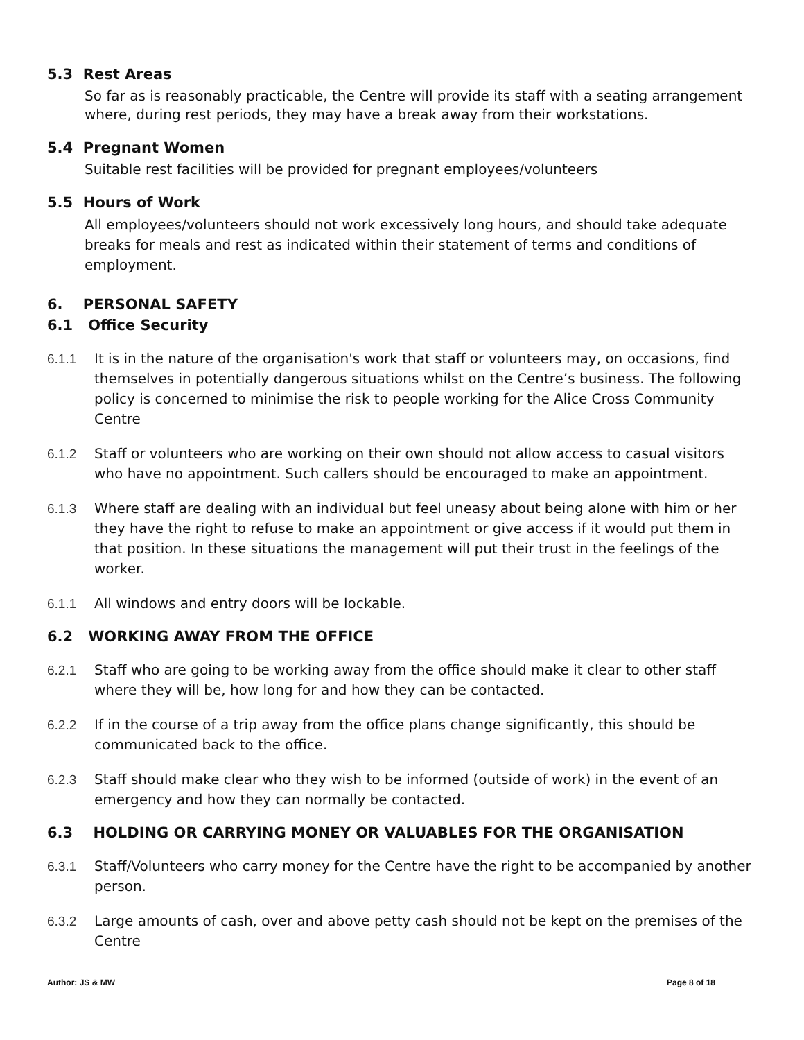5.3 Rest Areas
So far as is reasonably practicable, the Centre will provide its staff with a seating arrangement where, during rest periods, they may have a break away from their workstations.
5.4 Pregnant Women
Suitable rest facilities will be provided for pregnant employees/volunteers
5.5 Hours of Work
All employees/volunteers should not work excessively long hours, and should take adequate breaks for meals and rest as indicated within their statement of terms and conditions of employment.
6. PERSONAL SAFETY
6.1 Office Security
6.1.1 It is in the nature of the organisation's work that staff or volunteers may, on occasions, find themselves in potentially dangerous situations whilst on the Centre’s business. The following policy is concerned to minimise the risk to people working for the Alice Cross Community Centre
6.1.2 Staff or volunteers who are working on their own should not allow access to casual visitors who have no appointment. Such callers should be encouraged to make an appointment.
6.1.3 Where staff are dealing with an individual but feel uneasy about being alone with him or her they have the right to refuse to make an appointment or give access if it would put them in that position. In these situations the management will put their trust in the feelings of the worker.
6.1.1 All windows and entry doors will be lockable.
6.2 WORKING AWAY FROM THE OFFICE
6.2.1 Staff who are going to be working away from the office should make it clear to other staff where they will be, how long for and how they can be contacted.
6.2.2 If in the course of a trip away from the office plans change significantly, this should be communicated back to the office.
6.2.3 Staff should make clear who they wish to be informed (outside of work) in the event of an emergency and how they can normally be contacted.
6.3 HOLDING OR CARRYING MONEY OR VALUABLES FOR THE ORGANISATION
6.3.1 Staff/Volunteers who carry money for the Centre have the right to be accompanied by another person.
6.3.2 Large amounts of cash, over and above petty cash should not be kept on the premises of the Centre
Author: JS & MW Page 8 of 18